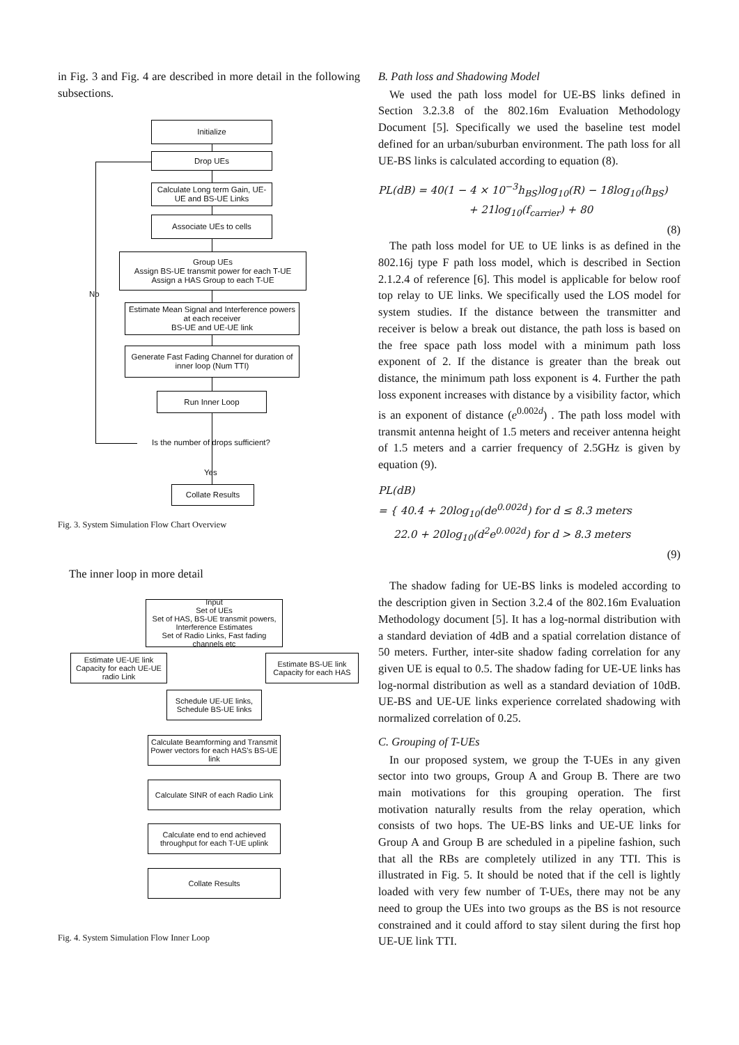in Fig. 3 and Fig. 4 are described in more detail in the following subsections.
Initialize
Drop UEs
Calculate Long term Gain, UE-UE and BS-UE Links
Associate UEs to cells
Group UEs
Assign BS-UE transmit power for each T-UE
Assign a HAS Group to each T-UE
No
Estimate Mean Signal and Interference powers at each receiver
BS-UE and UE-UE link
Generate Fast Fading Channel for duration of inner loop (Num TTI)
Run Inner Loop
Is the number of drops sufficient?
Yes
Collate Results
Fig. 3. System Simulation Flow Chart Overview
The inner loop in more detail
Input
Set of UEs
Set of HAS, BS-UE transmit powers, Interference Estimates
Set of Radio Links, Fast fading channels etc
Estimate UE-UE link Capacity for each UE-UE radio Link
Estimate BS-UE link Capacity for each HAS
Schedule UE-UE links, Schedule BS-UE links
Calculate Beamforming and Transmit Power vectors for each HAS's BS-UE link
Calculate SINR of each Radio Link
Calculate end to end achieved throughput for each T-UE uplink
Collate Results
Fig. 4. System Simulation Flow Inner Loop
B. Path loss and Shadowing Model
We used the path loss model for UE-BS links defined in Section 3.2.3.8 of the 802.16m Evaluation Methodology Document [5]. Specifically we used the baseline test model defined for an urban/suburban environment. The path loss for all UE-BS links is calculated according to equation (8).
PL(dB) = 40(1 − 4 × 10<sup>−3</sup>h<sub>BS</sub>)log<sub>10</sub>(R) − 18log<sub>10</sub>(h<sub>BS</sub>)
+ 21log<sub>10</sub>(f<sub>carrier</sub>) + 80
(8)
The path loss model for UE to UE links is as defined in the 802.16j type F path loss model, which is described in Section 2.1.2.4 of reference [6]. This model is applicable for below roof top relay to UE links. We specifically used the LOS model for system studies. If the distance between the transmitter and receiver is below a break out distance, the path loss is based on the free space path loss model with a minimum path loss exponent of 2. If the distance is greater than the break out distance, the minimum path loss exponent is 4. Further the path loss exponent increases with distance by a visibility factor, which is an exponent of distance (e<sup>0.002d</sup>) . The path loss model with transmit antenna height of 1.5 meters and receiver antenna height of 1.5 meters and a carrier frequency of 2.5GHz is given by equation (9).
PL(dB)
= { 40.4 + 20log<sub>10</sub>(de<sup>0.002d</sup>) for d ≤ 8.3 meters
22.0 + 20log<sub>10</sub>(d<sup>2</sup>e<sup>0.002d</sup>) for d > 8.3 meters
(9)
The shadow fading for UE-BS links is modeled according to the description given in Section 3.2.4 of the 802.16m Evaluation Methodology document [5]. It has a log-normal distribution with a standard deviation of 4dB and a spatial correlation distance of 50 meters. Further, inter-site shadow fading correlation for any given UE is equal to 0.5. The shadow fading for UE-UE links has log-normal distribution as well as a standard deviation of 10dB. UE-BS and UE-UE links experience correlated shadowing with normalized correlation of 0.25.
C. Grouping of T-UEs
In our proposed system, we group the T-UEs in any given sector into two groups, Group A and Group B. There are two main motivations for this grouping operation. The first motivation naturally results from the relay operation, which consists of two hops. The UE-BS links and UE-UE links for Group A and Group B are scheduled in a pipeline fashion, such that all the RBs are completely utilized in any TTI. This is illustrated in Fig. 5. It should be noted that if the cell is lightly loaded with very few number of T-UEs, there may not be any need to group the UEs into two groups as the BS is not resource constrained and it could afford to stay silent during the first hop UE-UE link TTI.